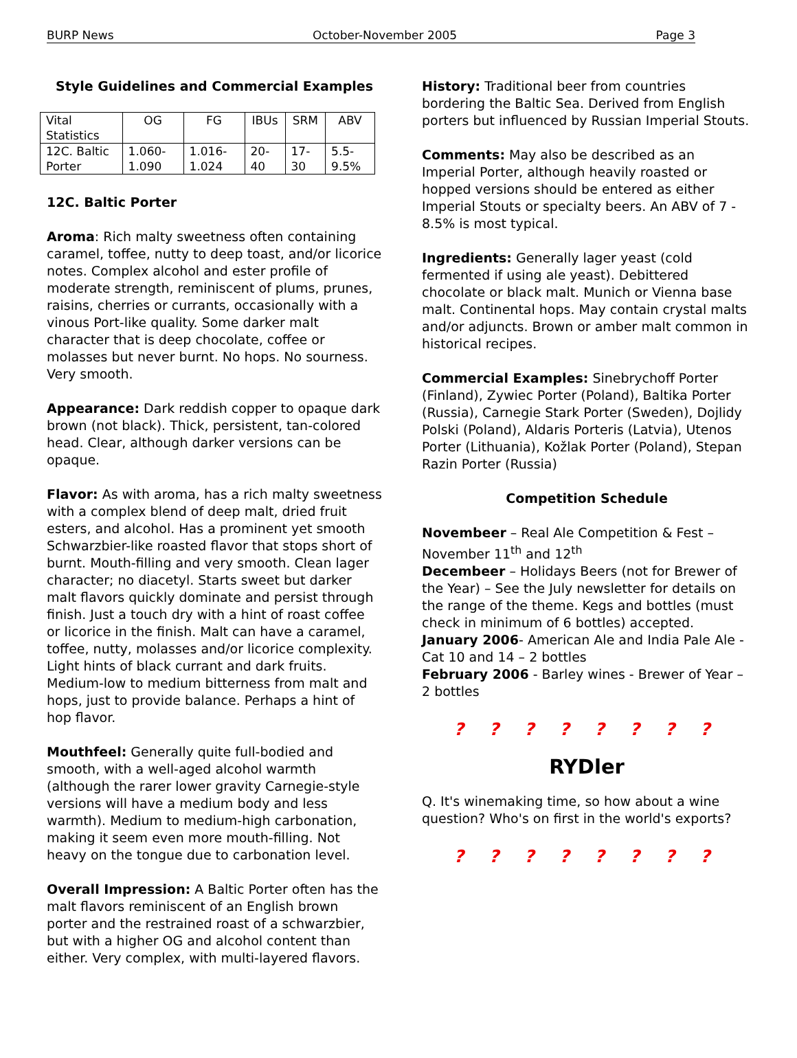BURP News October-November 2005 Page 3
Style Guidelines and Commercial Examples
| Vital Statistics | OG | FG | IBUs | SRM | ABV |
| 12C. Baltic Porter | 1.060-1.090 | 1.016-1.024 | 20-40 | 17-30 | 5.5-9.5% |
12C. Baltic Porter
Aroma: Rich malty sweetness often containing caramel, toffee, nutty to deep toast, and/or licorice notes. Complex alcohol and ester profile of moderate strength, reminiscent of plums, prunes, raisins, cherries or currants, occasionally with a vinous Port-like quality. Some darker malt character that is deep chocolate, coffee or molasses but never burnt. No hops. No sourness. Very smooth.
Appearance: Dark reddish copper to opaque dark brown (not black). Thick, persistent, tan-colored head. Clear, although darker versions can be opaque.
Flavor: As with aroma, has a rich malty sweetness with a complex blend of deep malt, dried fruit esters, and alcohol. Has a prominent yet smooth Schwarzbier-like roasted flavor that stops short of burnt. Mouth-filling and very smooth. Clean lager character; no diacetyl. Starts sweet but darker malt flavors quickly dominate and persist through finish. Just a touch dry with a hint of roast coffee or licorice in the finish. Malt can have a caramel, toffee, nutty, molasses and/or licorice complexity. Light hints of black currant and dark fruits. Medium-low to medium bitterness from malt and hops, just to provide balance. Perhaps a hint of hop flavor.
Mouthfeel: Generally quite full-bodied and smooth, with a well-aged alcohol warmth (although the rarer lower gravity Carnegie-style versions will have a medium body and less warmth). Medium to medium-high carbonation, making it seem even more mouth-filling. Not heavy on the tongue due to carbonation level.
Overall Impression: A Baltic Porter often has the malt flavors reminiscent of an English brown porter and the restrained roast of a schwarzbier, but with a higher OG and alcohol content than either. Very complex, with multi-layered flavors.
History: Traditional beer from countries bordering the Baltic Sea. Derived from English porters but influenced by Russian Imperial Stouts.
Comments: May also be described as an Imperial Porter, although heavily roasted or hopped versions should be entered as either Imperial Stouts or specialty beers. An ABV of 7 - 8.5% is most typical.
Ingredients: Generally lager yeast (cold fermented if using ale yeast). Debittered chocolate or black malt. Munich or Vienna base malt. Continental hops. May contain crystal malts and/or adjuncts. Brown or amber malt common in historical recipes.
Commercial Examples: Sinebrychoff Porter (Finland), Zywiec Porter (Poland), Baltika Porter (Russia), Carnegie Stark Porter (Sweden), Dojlidy Polski (Poland), Aldaris Porteris (Latvia), Utenos Porter (Lithuania), Kožlak Porter (Poland), Stepan Razin Porter (Russia)
Competition Schedule
Novembeer – Real Ale Competition & Fest – November 11<sup>th</sup> and 12<sup>th</sup>
Decembeer – Holidays Beers (not for Brewer of the Year) – See the July newsletter for details on the range of the theme. Kegs and bottles (must check in minimum of 6 bottles) accepted.
January 2006- American Ale and India Pale Ale - Cat 10 and 14 – 2 bottles
February 2006 - Barley wines - Brewer of Year – 2 bottles
? ? ? ? ? ? ? ?
RYDler
Q. It's winemaking time, so how about a wine question? Who's on first in the world's exports?
? ? ? ? ? ? ? ?